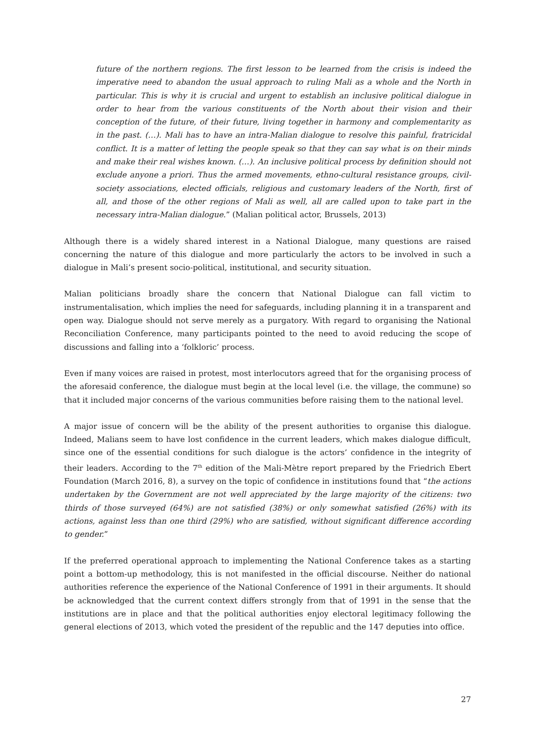future of the northern regions. The first lesson to be learned from the crisis is indeed the imperative need to abandon the usual approach to ruling Mali as a whole and the North in particular. This is why it is crucial and urgent to establish an inclusive political dialogue in order to hear from the various constituents of the North about their vision and their conception of the future, of their future, living together in harmony and complementarity as in the past. (…). Mali has to have an intra-Malian dialogue to resolve this painful, fratricidal conflict. It is a matter of letting the people speak so that they can say what is on their minds and make their real wishes known. (…). An inclusive political process by definition should not exclude anyone a priori. Thus the armed movements, ethno-cultural resistance groups, civil-society associations, elected officials, religious and customary leaders of the North, first of all, and those of the other regions of Mali as well, all are called upon to take part in the necessary intra-Malian dialogue.” (Malian political actor, Brussels, 2013)
Although there is a widely shared interest in a National Dialogue, many questions are raised concerning the nature of this dialogue and more particularly the actors to be involved in such a dialogue in Mali’s present socio-political, institutional, and security situation.
Malian politicians broadly share the concern that National Dialogue can fall victim to instrumentalisation, which implies the need for safeguards, including planning it in a transparent and open way. Dialogue should not serve merely as a purgatory. With regard to organising the National Reconciliation Conference, many participants pointed to the need to avoid reducing the scope of discussions and falling into a ‘folkloric’ process.
Even if many voices are raised in protest, most interlocutors agreed that for the organising process of the aforesaid conference, the dialogue must begin at the local level (i.e. the village, the commune) so that it included major concerns of the various communities before raising them to the national level.
A major issue of concern will be the ability of the present authorities to organise this dialogue. Indeed, Malians seem to have lost confidence in the current leaders, which makes dialogue difficult, since one of the essential conditions for such dialogue is the actors’ confidence in the integrity of their leaders. According to the 7<sup>th</sup> edition of the Mali-Mètre report prepared by the Friedrich Ebert Foundation (March 2016, 8), a survey on the topic of confidence in institutions found that “the actions undertaken by the Government are not well appreciated by the large majority of the citizens: two thirds of those surveyed (64%) are not satisfied (38%) or only somewhat satisfied (26%) with its actions, against less than one third (29%) who are satisfied, without significant difference according to gender.”
If the preferred operational approach to implementing the National Conference takes as a starting point a bottom-up methodology, this is not manifested in the official discourse. Neither do national authorities reference the experience of the National Conference of 1991 in their arguments. It should be acknowledged that the current context differs strongly from that of 1991 in the sense that the institutions are in place and that the political authorities enjoy electoral legitimacy following the general elections of 2013, which voted the president of the republic and the 147 deputies into office.
27